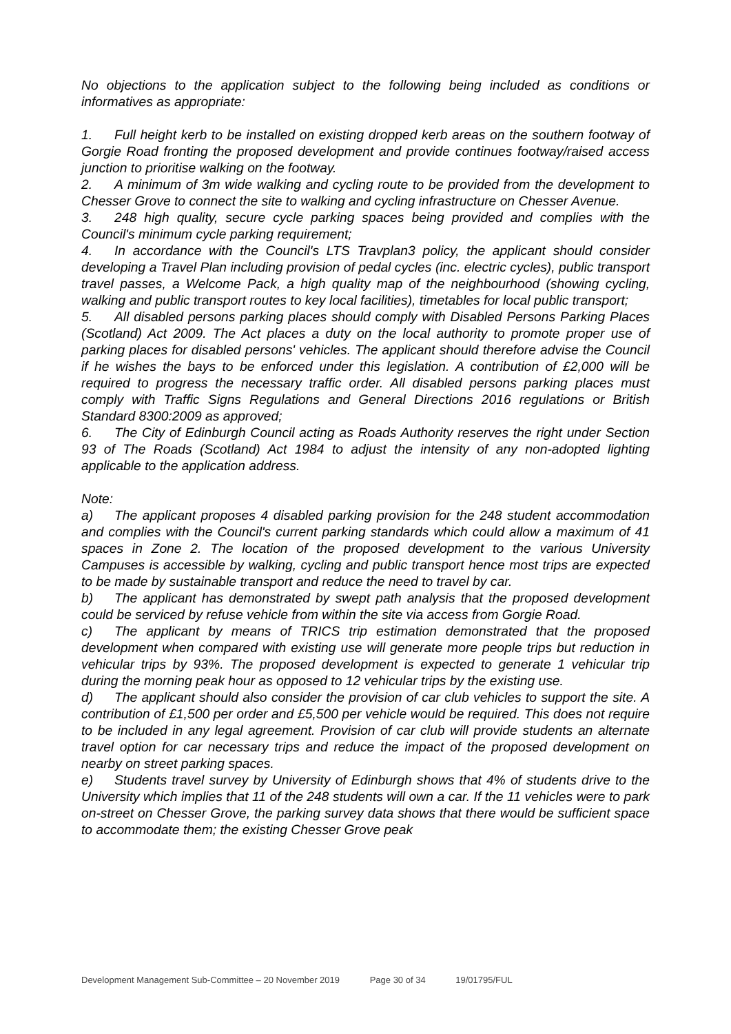No objections to the application subject to the following being included as conditions or informatives as appropriate:
1. Full height kerb to be installed on existing dropped kerb areas on the southern footway of Gorgie Road fronting the proposed development and provide continues footway/raised access junction to prioritise walking on the footway.
2. A minimum of 3m wide walking and cycling route to be provided from the development to Chesser Grove to connect the site to walking and cycling infrastructure on Chesser Avenue.
3. 248 high quality, secure cycle parking spaces being provided and complies with the Council's minimum cycle parking requirement;
4. In accordance with the Council's LTS Travplan3 policy, the applicant should consider developing a Travel Plan including provision of pedal cycles (inc. electric cycles), public transport travel passes, a Welcome Pack, a high quality map of the neighbourhood (showing cycling, walking and public transport routes to key local facilities), timetables for local public transport;
5. All disabled persons parking places should comply with Disabled Persons Parking Places (Scotland) Act 2009. The Act places a duty on the local authority to promote proper use of parking places for disabled persons' vehicles. The applicant should therefore advise the Council if he wishes the bays to be enforced under this legislation. A contribution of £2,000 will be required to progress the necessary traffic order. All disabled persons parking places must comply with Traffic Signs Regulations and General Directions 2016 regulations or British Standard 8300:2009 as approved;
6. The City of Edinburgh Council acting as Roads Authority reserves the right under Section 93 of The Roads (Scotland) Act 1984 to adjust the intensity of any non-adopted lighting applicable to the application address.
Note:
a) The applicant proposes 4 disabled parking provision for the 248 student accommodation and complies with the Council's current parking standards which could allow a maximum of 41 spaces in Zone 2. The location of the proposed development to the various University Campuses is accessible by walking, cycling and public transport hence most trips are expected to be made by sustainable transport and reduce the need to travel by car.
b) The applicant has demonstrated by swept path analysis that the proposed development could be serviced by refuse vehicle from within the site via access from Gorgie Road.
c) The applicant by means of TRICS trip estimation demonstrated that the proposed development when compared with existing use will generate more people trips but reduction in vehicular trips by 93%. The proposed development is expected to generate 1 vehicular trip during the morning peak hour as opposed to 12 vehicular trips by the existing use.
d) The applicant should also consider the provision of car club vehicles to support the site. A contribution of £1,500 per order and £5,500 per vehicle would be required. This does not require to be included in any legal agreement. Provision of car club will provide students an alternate travel option for car necessary trips and reduce the impact of the proposed development on nearby on street parking spaces.
e) Students travel survey by University of Edinburgh shows that 4% of students drive to the University which implies that 11 of the 248 students will own a car. If the 11 vehicles were to park on-street on Chesser Grove, the parking survey data shows that there would be sufficient space to accommodate them; the existing Chesser Grove peak
Development Management Sub-Committee – 20 November 2019 Page 30 of 34 19/01795/FUL